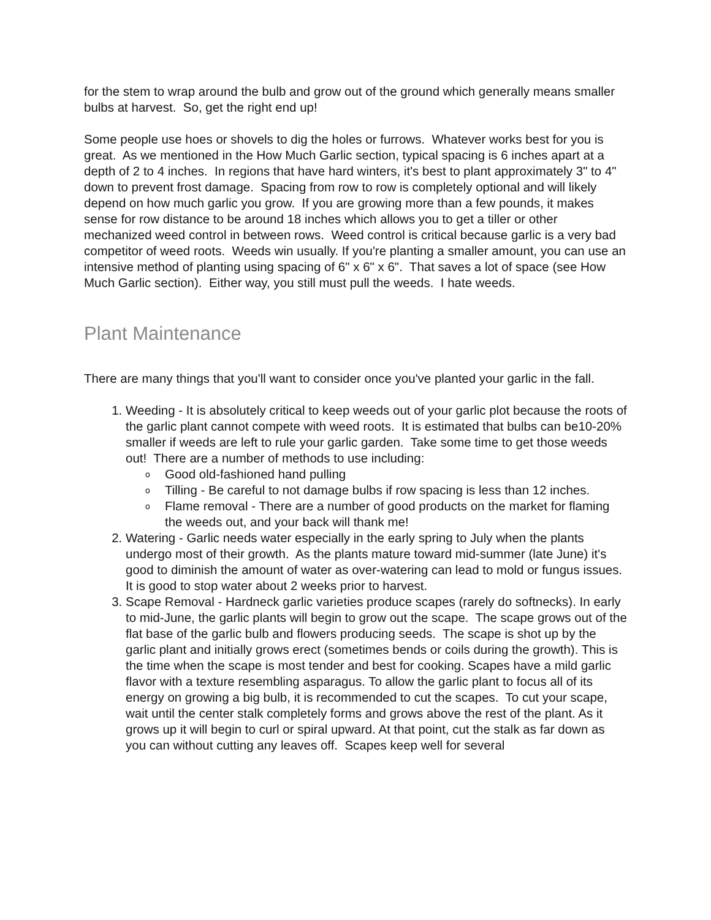for the stem to wrap around the bulb and grow out of the ground which generally means smaller bulbs at harvest. So, get the right end up!
Some people use hoes or shovels to dig the holes or furrows. Whatever works best for you is great. As we mentioned in the How Much Garlic section, typical spacing is 6 inches apart at a depth of 2 to 4 inches. In regions that have hard winters, it's best to plant approximately 3" to 4" down to prevent frost damage. Spacing from row to row is completely optional and will likely depend on how much garlic you grow. If you are growing more than a few pounds, it makes sense for row distance to be around 18 inches which allows you to get a tiller or other mechanized weed control in between rows. Weed control is critical because garlic is a very bad competitor of weed roots. Weeds win usually. If you're planting a smaller amount, you can use an intensive method of planting using spacing of 6" x 6" x 6". That saves a lot of space (see How Much Garlic section). Either way, you still must pull the weeds. I hate weeds.
Plant Maintenance
There are many things that you'll want to consider once you've planted your garlic in the fall.
1. Weeding - It is absolutely critical to keep weeds out of your garlic plot because the roots of the garlic plant cannot compete with weed roots. It is estimated that bulbs can be10-20% smaller if weeds are left to rule your garlic garden. Take some time to get those weeds out! There are a number of methods to use including:
o Good old-fashioned hand pulling
o Tilling - Be careful to not damage bulbs if row spacing is less than 12 inches.
o Flame removal - There are a number of good products on the market for flaming the weeds out, and your back will thank me!
2. Watering - Garlic needs water especially in the early spring to July when the plants undergo most of their growth. As the plants mature toward mid-summer (late June) it's good to diminish the amount of water as over-watering can lead to mold or fungus issues. It is good to stop water about 2 weeks prior to harvest.
3. Scape Removal - Hardneck garlic varieties produce scapes (rarely do softnecks). In early to mid-June, the garlic plants will begin to grow out the scape. The scape grows out of the flat base of the garlic bulb and flowers producing seeds. The scape is shot up by the garlic plant and initially grows erect (sometimes bends or coils during the growth). This is the time when the scape is most tender and best for cooking. Scapes have a mild garlic flavor with a texture resembling asparagus. To allow the garlic plant to focus all of its energy on growing a big bulb, it is recommended to cut the scapes. To cut your scape, wait until the center stalk completely forms and grows above the rest of the plant. As it grows up it will begin to curl or spiral upward. At that point, cut the stalk as far down as you can without cutting any leaves off. Scapes keep well for several